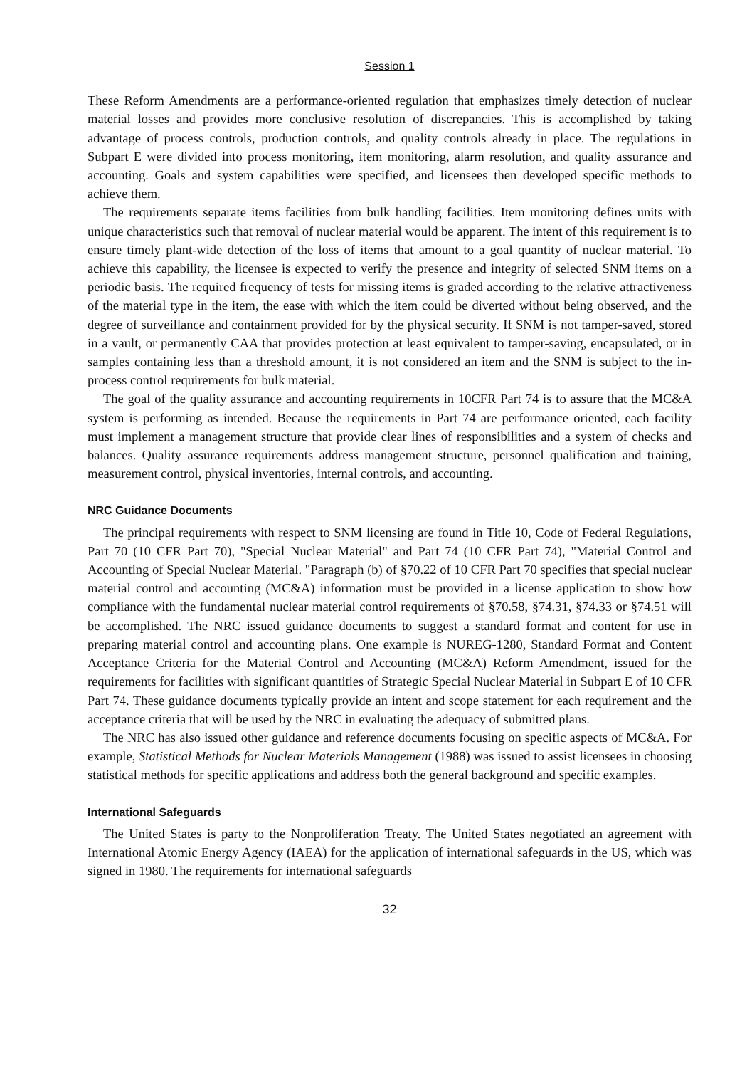Session 1
These Reform Amendments are a performance-oriented regulation that emphasizes timely detection of nuclear material losses and provides more conclusive resolution of discrepancies. This is accomplished by taking advantage of process controls, production controls, and quality controls already in place. The regulations in Subpart E were divided into process monitoring, item monitoring, alarm resolution, and quality assurance and accounting. Goals and system capabilities were specified, and licensees then developed specific methods to achieve them.
The requirements separate items facilities from bulk handling facilities. Item monitoring defines units with unique characteristics such that removal of nuclear material would be apparent. The intent of this requirement is to ensure timely plant-wide detection of the loss of items that amount to a goal quantity of nuclear material. To achieve this capability, the licensee is expected to verify the presence and integrity of selected SNM items on a periodic basis. The required frequency of tests for missing items is graded according to the relative attractiveness of the material type in the item, the ease with which the item could be diverted without being observed, and the degree of surveillance and containment provided for by the physical security. If SNM is not tamper-saved, stored in a vault, or permanently CAA that provides protection at least equivalent to tamper-saving, encapsulated, or in samples containing less than a threshold amount, it is not considered an item and the SNM is subject to the in-process control requirements for bulk material.
The goal of the quality assurance and accounting requirements in 10CFR Part 74 is to assure that the MC&A system is performing as intended. Because the requirements in Part 74 are performance oriented, each facility must implement a management structure that provide clear lines of responsibilities and a system of checks and balances. Quality assurance requirements address management structure, personnel qualification and training, measurement control, physical inventories, internal controls, and accounting.
NRC Guidance Documents
The principal requirements with respect to SNM licensing are found in Title 10, Code of Federal Regulations, Part 70 (10 CFR Part 70), "Special Nuclear Material" and Part 74 (10 CFR Part 74), "Material Control and Accounting of Special Nuclear Material. "Paragraph (b) of §70.22 of 10 CFR Part 70 specifies that special nuclear material control and accounting (MC&A) information must be provided in a license application to show how compliance with the fundamental nuclear material control requirements of §70.58, §74.31, §74.33 or §74.51 will be accomplished. The NRC issued guidance documents to suggest a standard format and content for use in preparing material control and accounting plans. One example is NUREG-1280, Standard Format and Content Acceptance Criteria for the Material Control and Accounting (MC&A) Reform Amendment, issued for the requirements for facilities with significant quantities of Strategic Special Nuclear Material in Subpart E of 10 CFR Part 74. These guidance documents typically provide an intent and scope statement for each requirement and the acceptance criteria that will be used by the NRC in evaluating the adequacy of submitted plans.
The NRC has also issued other guidance and reference documents focusing on specific aspects of MC&A. For example, Statistical Methods for Nuclear Materials Management (1988) was issued to assist licensees in choosing statistical methods for specific applications and address both the general background and specific examples.
International Safeguards
The United States is party to the Nonproliferation Treaty. The United States negotiated an agreement with International Atomic Energy Agency (IAEA) for the application of international safeguards in the US, which was signed in 1980. The requirements for international safeguards
32